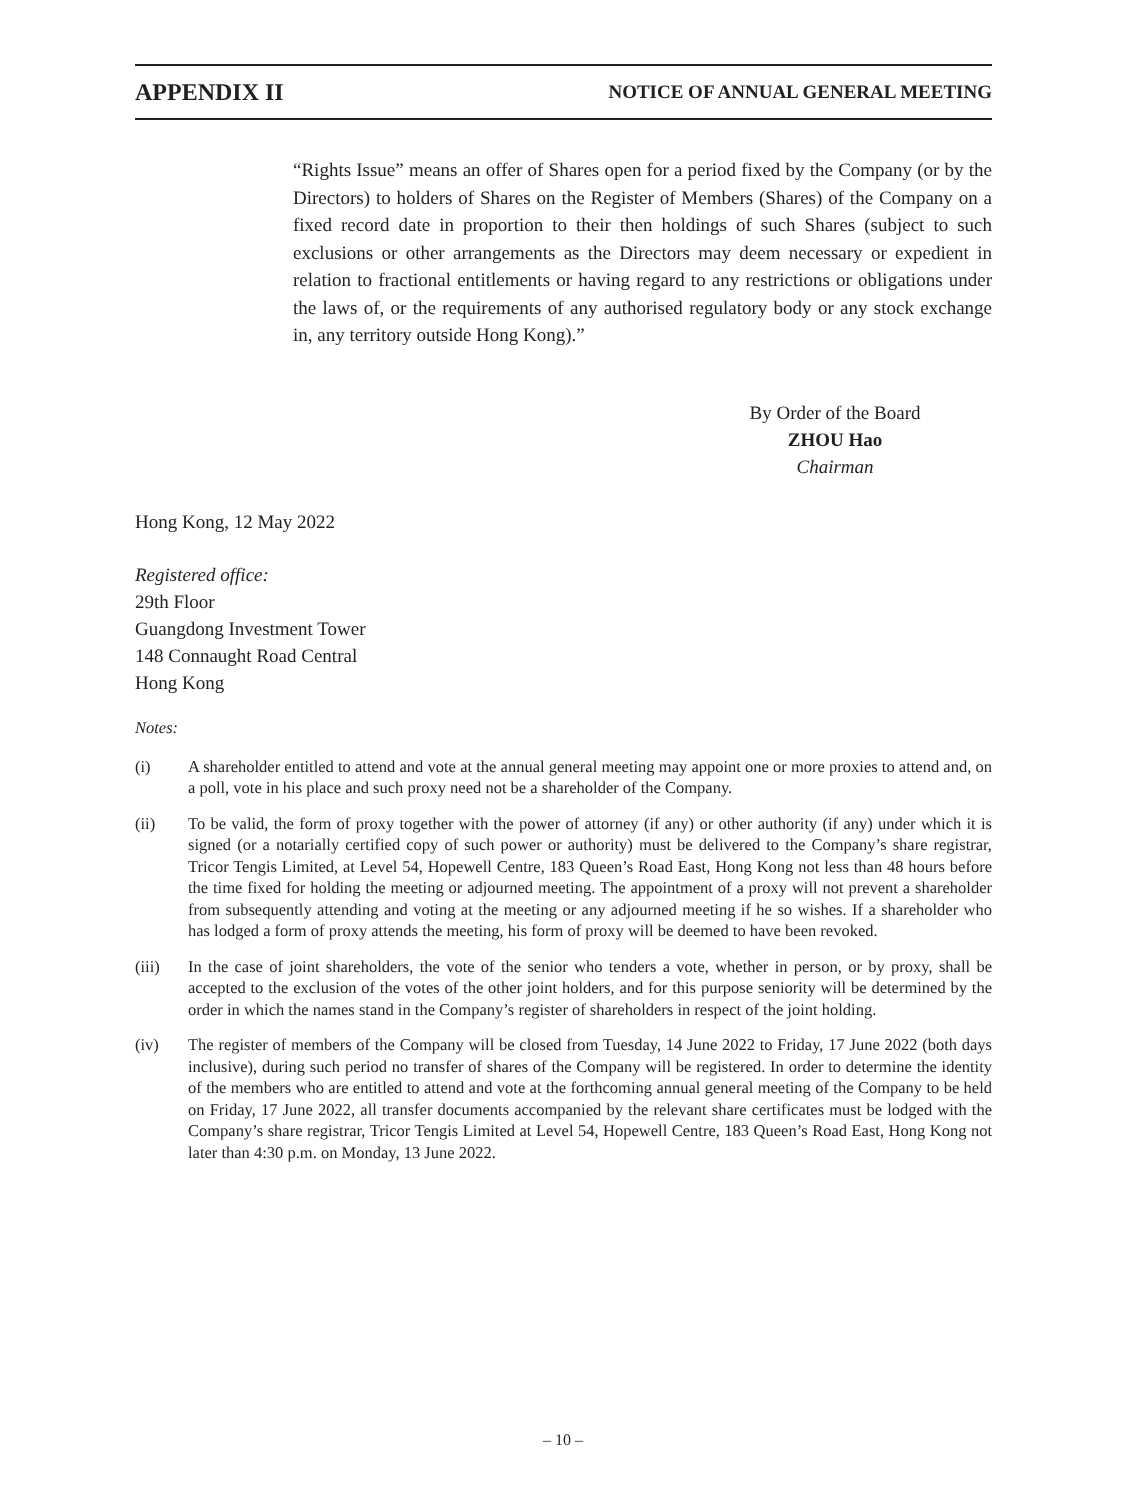APPENDIX II NOTICE OF ANNUAL GENERAL MEETING
“Rights Issue” means an offer of Shares open for a period fixed by the Company (or by the Directors) to holders of Shares on the Register of Members (Shares) of the Company on a fixed record date in proportion to their then holdings of such Shares (subject to such exclusions or other arrangements as the Directors may deem necessary or expedient in relation to fractional entitlements or having regard to any restrictions or obligations under the laws of, or the requirements of any authorised regulatory body or any stock exchange in, any territory outside Hong Kong).”
By Order of the Board
ZHOU Hao
Chairman
Hong Kong, 12 May 2022
Registered office:
29th Floor
Guangdong Investment Tower
148 Connaught Road Central
Hong Kong
Notes:
(i) A shareholder entitled to attend and vote at the annual general meeting may appoint one or more proxies to attend and, on a poll, vote in his place and such proxy need not be a shareholder of the Company.
(ii) To be valid, the form of proxy together with the power of attorney (if any) or other authority (if any) under which it is signed (or a notarially certified copy of such power or authority) must be delivered to the Company’s share registrar, Tricor Tengis Limited, at Level 54, Hopewell Centre, 183 Queen’s Road East, Hong Kong not less than 48 hours before the time fixed for holding the meeting or adjourned meeting. The appointment of a proxy will not prevent a shareholder from subsequently attending and voting at the meeting or any adjourned meeting if he so wishes. If a shareholder who has lodged a form of proxy attends the meeting, his form of proxy will be deemed to have been revoked.
(iii) In the case of joint shareholders, the vote of the senior who tenders a vote, whether in person, or by proxy, shall be accepted to the exclusion of the votes of the other joint holders, and for this purpose seniority will be determined by the order in which the names stand in the Company’s register of shareholders in respect of the joint holding.
(iv) The register of members of the Company will be closed from Tuesday, 14 June 2022 to Friday, 17 June 2022 (both days inclusive), during such period no transfer of shares of the Company will be registered. In order to determine the identity of the members who are entitled to attend and vote at the forthcoming annual general meeting of the Company to be held on Friday, 17 June 2022, all transfer documents accompanied by the relevant share certificates must be lodged with the Company’s share registrar, Tricor Tengis Limited at Level 54, Hopewell Centre, 183 Queen’s Road East, Hong Kong not later than 4:30 p.m. on Monday, 13 June 2022.
– 10 –